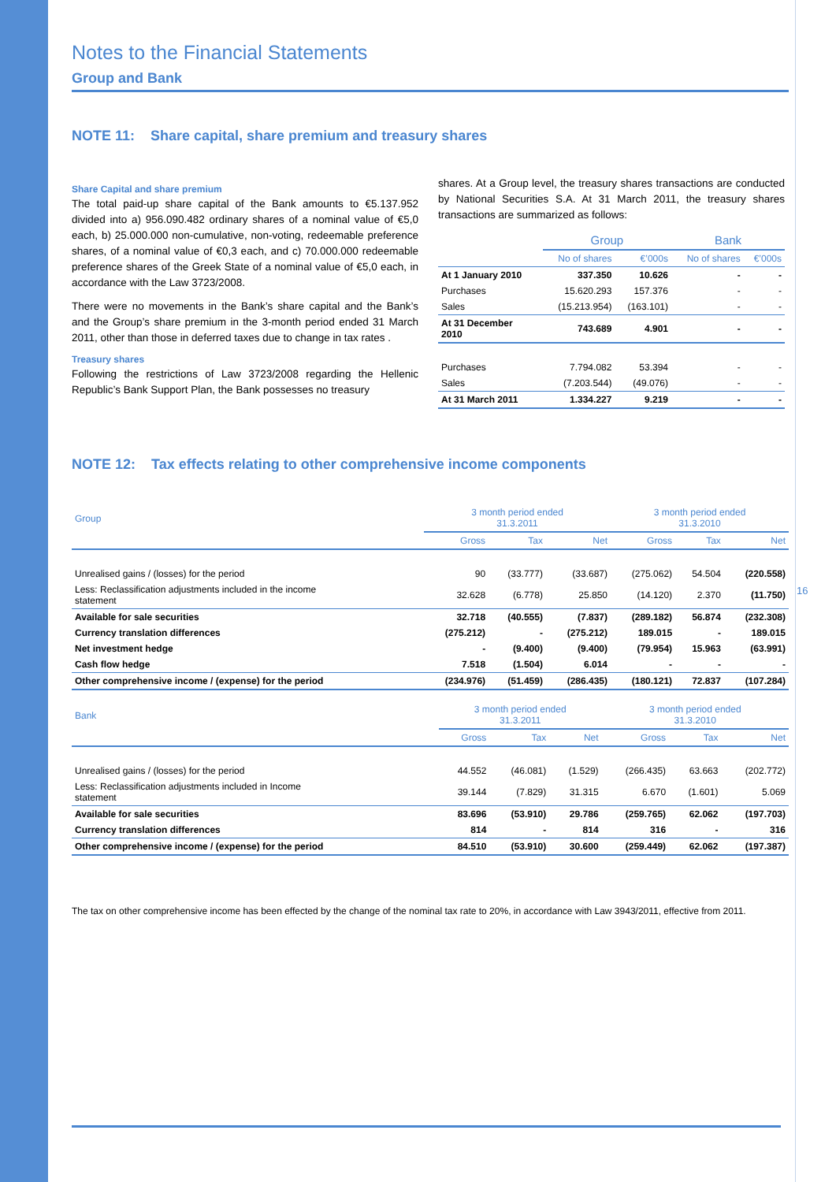Notes to the Financial Statements
Group and Bank
NOTE 11: Share capital, share premium and treasury shares
Share Capital and share premium
The total paid-up share capital of the Bank amounts to €5.137.952 divided into a) 956.090.482 ordinary shares of a nominal value of €5,0 each, b) 25.000.000 non-cumulative, non-voting, redeemable preference shares, of a nominal value of €0,3 each, and c) 70.000.000 redeemable preference shares of the Greek State of a nominal value of €5,0 each, in accordance with the Law 3723/2008.
There were no movements in the Bank’s share capital and the Bank’s and the Group’s share premium in the 3-month period ended 31 March 2011, other than those in deferred taxes due to change in tax rates .
Treasury shares
Following the restrictions of Law 3723/2008 regarding the Hellenic Republic’s Bank Support Plan, the Bank possesses no treasury
shares. At a Group level, the treasury shares transactions are conducted by National Securities S.A. At 31 March 2011, the treasury shares transactions are summarized as follows:
| | Group | | Bank | |
| --- | --- | --- | --- | --- |
| | No of shares | €’000s | No of shares | €’000s |
| At 1 January 2010 | 337.350 | 10.626 | - | - |
| Purchases | 15.620.293 | 157.376 | - | - |
| Sales | (15.213.954) | (163.101) | - | - |
| At 31 December 2010 | 743.689 | 4.901 | - | - |
| Purchases | 7.794.082 | 53.394 | - | - |
| Sales | (7.203.544) | (49.076) | - | - |
| At 31 March 2011 | 1.334.227 | 9.219 | - | - |
NOTE 12: Tax effects relating to other comprehensive income components
| Group | 3 month period ended 31.3.2011 | | | 3 month period ended 31.3.2010 | | |
| --- | --- | --- | --- | --- | --- | --- |
| | Gross | Tax | Net | Gross | Tax | Net |
| Unrealised gains / (losses) for the period | 90 | (33.777) | (33.687) | (275.062) | 54.504 | (220.558) |
| Less: Reclassification adjustments included in the income statement | 32.628 | (6.778) | 25.850 | (14.120) | 2.370 | (11.750) |
| Available for sale securities | 32.718 | (40.555) | (7.837) | (289.182) | 56.874 | (232.308) |
| Currency translation differences | (275.212) | - | (275.212) | 189.015 | - | 189.015 |
| Net investment hedge | - | (9.400) | (9.400) | (79.954) | 15.963 | (63.991) |
| Cash flow hedge | 7.518 | (1.504) | 6.014 | - | - | - |
| Other comprehensive income / (expense) for the period | (234.976) | (51.459) | (286.435) | (180.121) | 72.837 | (107.284) |
| Bank | 3 month period ended 31.3.2011 | | | 3 month period ended 31.3.2010 | | |
| --- | --- | --- | --- | --- | --- | --- |
| | Gross | Tax | Net | Gross | Tax | Net |
| Unrealised gains / (losses) for the period | 44.552 | (46.081) | (1.529) | (266.435) | 63.663 | (202.772) |
| Less: Reclassification adjustments included in Income statement | 39.144 | (7.829) | 31.315 | 6.670 | (1.601) | 5.069 |
| Available for sale securities | 83.696 | (53.910) | 29.786 | (259.765) | 62.062 | (197.703) |
| Currency translation differences | 814 | - | 814 | 316 | - | 316 |
| Other comprehensive income / (expense) for the period | 84.510 | (53.910) | 30.600 | (259.449) | 62.062 | (197.387) |
The tax on other comprehensive income has been effected by the change of the nominal tax rate to 20%, in accordance with Law 3943/2011, effective from 2011.
16